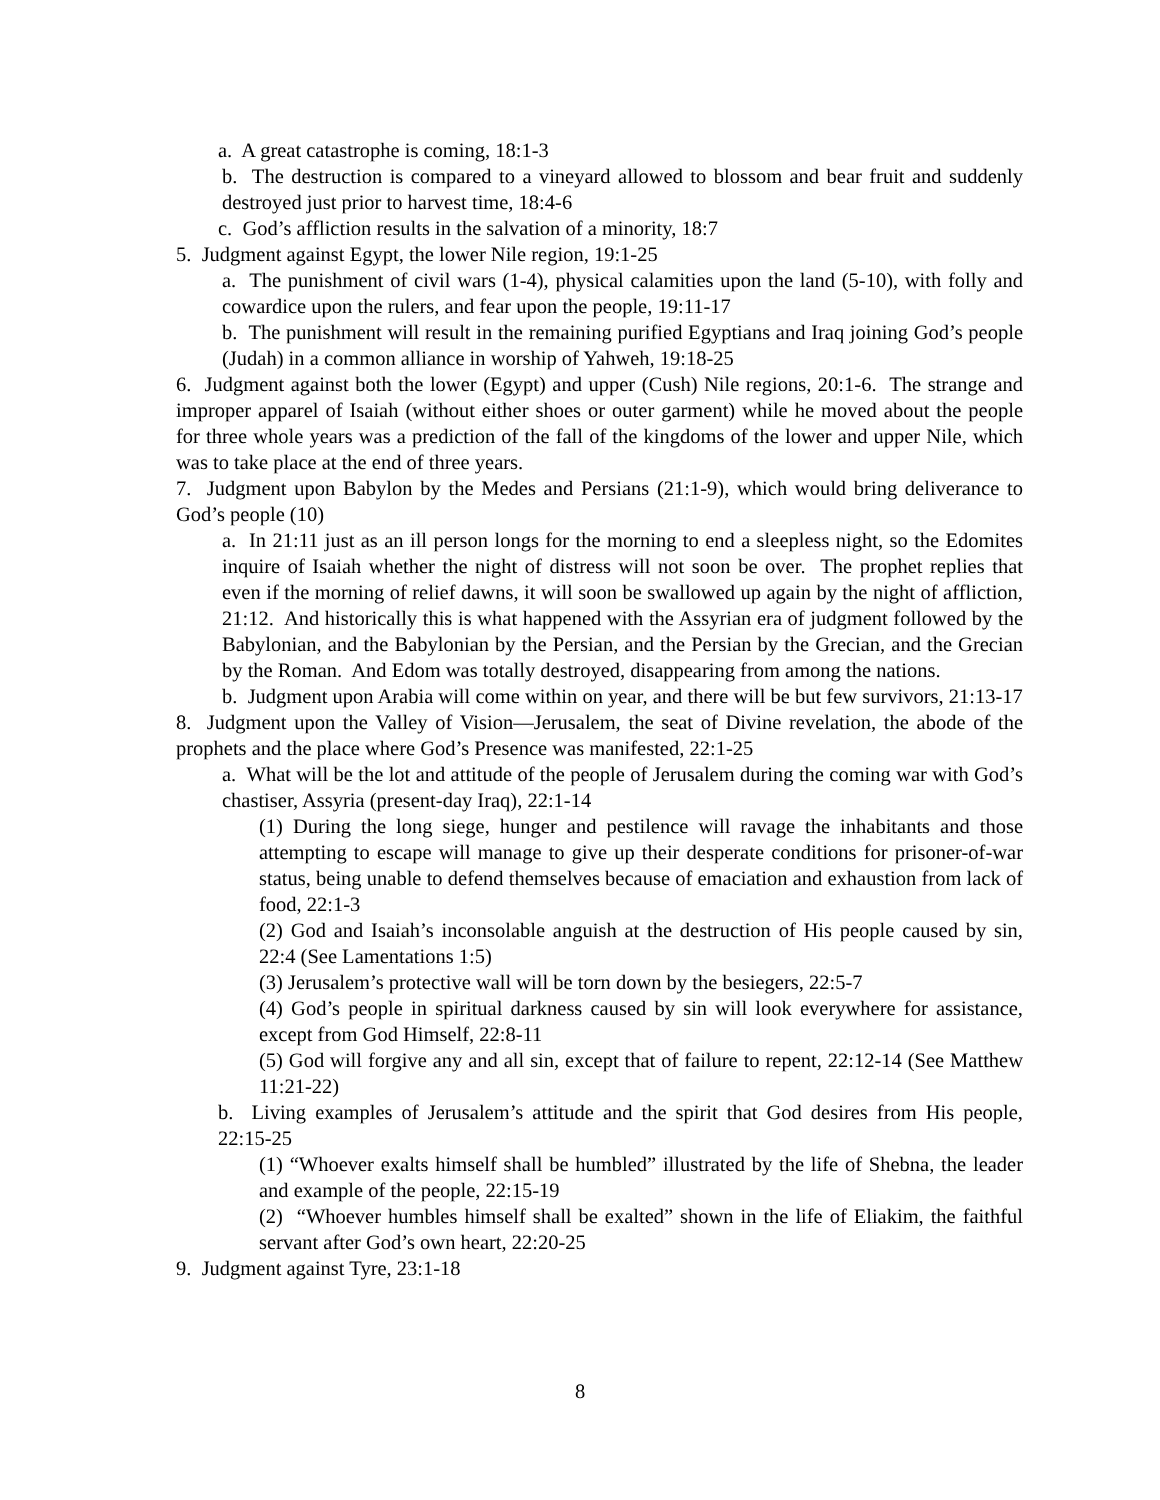a. A great catastrophe is coming, 18:1-3
b. The destruction is compared to a vineyard allowed to blossom and bear fruit and suddenly destroyed just prior to harvest time, 18:4-6
c. God’s affliction results in the salvation of a minority, 18:7
5. Judgment against Egypt, the lower Nile region, 19:1-25
a. The punishment of civil wars (1-4), physical calamities upon the land (5-10), with folly and cowardice upon the rulers, and fear upon the people, 19:11-17
b. The punishment will result in the remaining purified Egyptians and Iraq joining God’s people (Judah) in a common alliance in worship of Yahweh, 19:18-25
6. Judgment against both the lower (Egypt) and upper (Cush) Nile regions, 20:1-6. The strange and improper apparel of Isaiah (without either shoes or outer garment) while he moved about the people for three whole years was a prediction of the fall of the kingdoms of the lower and upper Nile, which was to take place at the end of three years.
7. Judgment upon Babylon by the Medes and Persians (21:1-9), which would bring deliverance to God’s people (10)
a. In 21:11 just as an ill person longs for the morning to end a sleepless night, so the Edomites inquire of Isaiah whether the night of distress will not soon be over. The prophet replies that even if the morning of relief dawns, it will soon be swallowed up again by the night of affliction, 21:12. And historically this is what happened with the Assyrian era of judgment followed by the Babylonian, and the Babylonian by the Persian, and the Persian by the Grecian, and the Grecian by the Roman. And Edom was totally destroyed, disappearing from among the nations.
b. Judgment upon Arabia will come within on year, and there will be but few survivors, 21:13-17
8. Judgment upon the Valley of Vision—Jerusalem, the seat of Divine revelation, the abode of the prophets and the place where God’s Presence was manifested, 22:1-25
a. What will be the lot and attitude of the people of Jerusalem during the coming war with God’s chastiser, Assyria (present-day Iraq), 22:1-14
(1) During the long siege, hunger and pestilence will ravage the inhabitants and those attempting to escape will manage to give up their desperate conditions for prisoner-of-war status, being unable to defend themselves because of emaciation and exhaustion from lack of food, 22:1-3
(2) God and Isaiah’s inconsolable anguish at the destruction of His people caused by sin, 22:4 (See Lamentations 1:5)
(3) Jerusalem’s protective wall will be torn down by the besiegers, 22:5-7
(4) God’s people in spiritual darkness caused by sin will look everywhere for assistance, except from God Himself, 22:8-11
(5) God will forgive any and all sin, except that of failure to repent, 22:12-14 (See Matthew 11:21-22)
b. Living examples of Jerusalem’s attitude and the spirit that God desires from His people, 22:15-25
(1) “Whoever exalts himself shall be humbled” illustrated by the life of Shebna, the leader and example of the people, 22:15-19
(2) “Whoever humbles himself shall be exalted” shown in the life of Eliakim, the faithful servant after God’s own heart, 22:20-25
9. Judgment against Tyre, 23:1-18
8